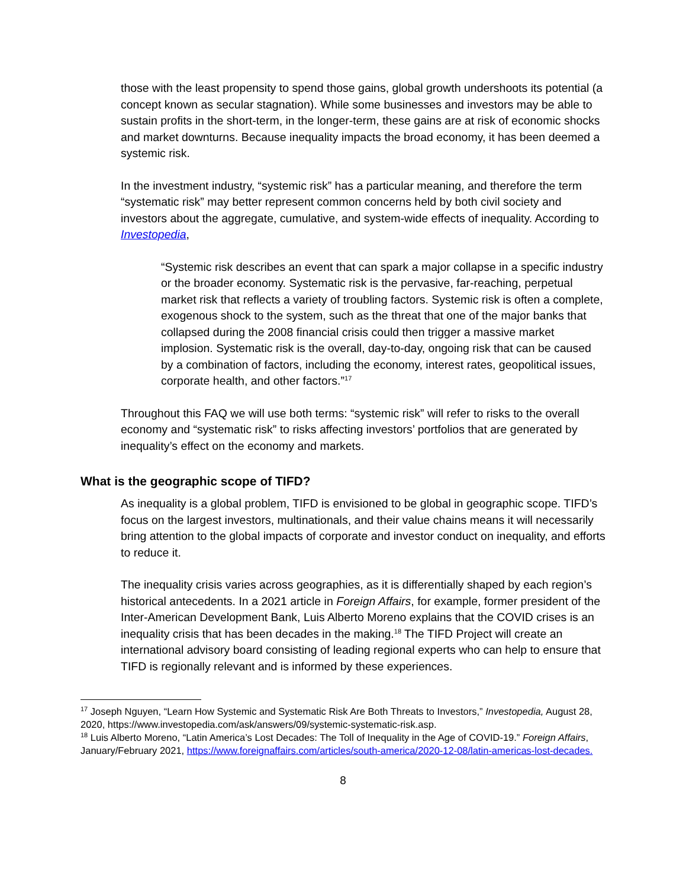those with the least propensity to spend those gains, global growth undershoots its potential (a concept known as secular stagnation). While some businesses and investors may be able to sustain profits in the short-term, in the longer-term, these gains are at risk of economic shocks and market downturns. Because inequality impacts the broad economy, it has been deemed a systemic risk.
In the investment industry, “systemic risk” has a particular meaning, and therefore the term “systematic risk” may better represent common concerns held by both civil society and investors about the aggregate, cumulative, and system-wide effects of inequality. According to Investopedia,
“Systemic risk describes an event that can spark a major collapse in a specific industry or the broader economy. Systematic risk is the pervasive, far-reaching, perpetual market risk that reflects a variety of troubling factors. Systemic risk is often a complete, exogenous shock to the system, such as the threat that one of the major banks that collapsed during the 2008 financial crisis could then trigger a massive market implosion. Systematic risk is the overall, day-to-day, ongoing risk that can be caused by a combination of factors, including the economy, interest rates, geopolitical issues, corporate health, and other factors.”<sup>17</sup>
Throughout this FAQ we will use both terms: “systemic risk” will refer to risks to the overall economy and “systematic risk” to risks affecting investors’ portfolios that are generated by inequality’s effect on the economy and markets.
What is the geographic scope of TIFD?
As inequality is a global problem, TIFD is envisioned to be global in geographic scope. TIFD’s focus on the largest investors, multinationals, and their value chains means it will necessarily bring attention to the global impacts of corporate and investor conduct on inequality, and efforts to reduce it.
The inequality crisis varies across geographies, as it is differentially shaped by each region’s historical antecedents. In a 2021 article in Foreign Affairs, for example, former president of the Inter-American Development Bank, Luis Alberto Moreno explains that the COVID crises is an inequality crisis that has been decades in the making.<sup>18</sup> The TIFD Project will create an international advisory board consisting of leading regional experts who can help to ensure that TIFD is regionally relevant and is informed by these experiences.
<sup>17</sup> Joseph Nguyen, “Learn How Systemic and Systematic Risk Are Both Threats to Investors,” Investopedia, August 28, 2020, https://www.investopedia.com/ask/answers/09/systemic-systematic-risk.asp.
<sup>18</sup> Luis Alberto Moreno, “Latin America’s Lost Decades: The Toll of Inequality in the Age of COVID-19.” Foreign Affairs, January/February 2021, https://www.foreignaffairs.com/articles/south-america/2020-12-08/latin-americas-lost-decades.
8